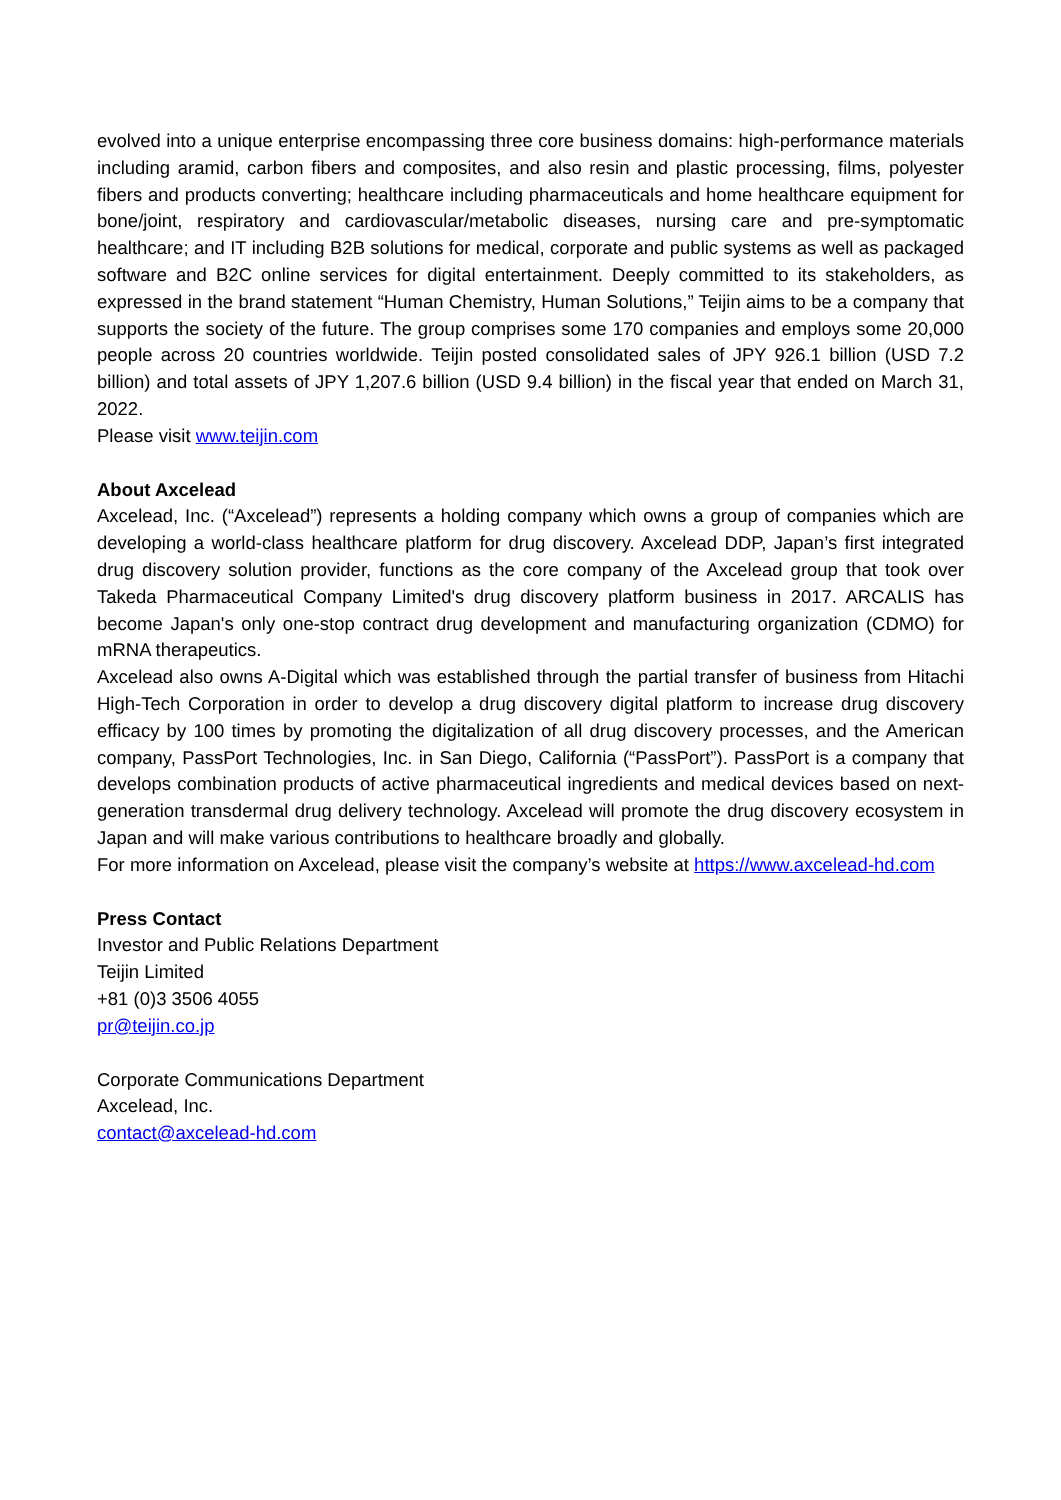evolved into a unique enterprise encompassing three core business domains: high-performance materials including aramid, carbon fibers and composites, and also resin and plastic processing, films, polyester fibers and products converting; healthcare including pharmaceuticals and home healthcare equipment for bone/joint, respiratory and cardiovascular/metabolic diseases, nursing care and pre-symptomatic healthcare; and IT including B2B solutions for medical, corporate and public systems as well as packaged software and B2C online services for digital entertainment. Deeply committed to its stakeholders, as expressed in the brand statement “Human Chemistry, Human Solutions,” Teijin aims to be a company that supports the society of the future. The group comprises some 170 companies and employs some 20,000 people across 20 countries worldwide. Teijin posted consolidated sales of JPY 926.1 billion (USD 7.2 billion) and total assets of JPY 1,207.6 billion (USD 9.4 billion) in the fiscal year that ended on March 31, 2022.
Please visit www.teijin.com
About Axcelead
Axcelead, Inc. (“Axcelead”) represents a holding company which owns a group of companies which are developing a world-class healthcare platform for drug discovery. Axcelead DDP, Japan’s first integrated drug discovery solution provider, functions as the core company of the Axcelead group that took over Takeda Pharmaceutical Company Limited's drug discovery platform business in 2017. ARCALIS has become Japan's only one-stop contract drug development and manufacturing organization (CDMO) for mRNA therapeutics.
Axcelead also owns A-Digital which was established through the partial transfer of business from Hitachi High-Tech Corporation in order to develop a drug discovery digital platform to increase drug discovery efficacy by 100 times by promoting the digitalization of all drug discovery processes, and the American company, PassPort Technologies, Inc. in San Diego, California (“PassPort”). PassPort is a company that develops combination products of active pharmaceutical ingredients and medical devices based on next-generation transdermal drug delivery technology. Axcelead will promote the drug discovery ecosystem in Japan and will make various contributions to healthcare broadly and globally.
For more information on Axcelead, please visit the company’s website at https://www.axcelead-hd.com
Press Contact
Investor and Public Relations Department
Teijin Limited
+81 (0)3 3506 4055
pr@teijin.co.jp
Corporate Communications Department
Axcelead, Inc.
contact@axcelead-hd.com